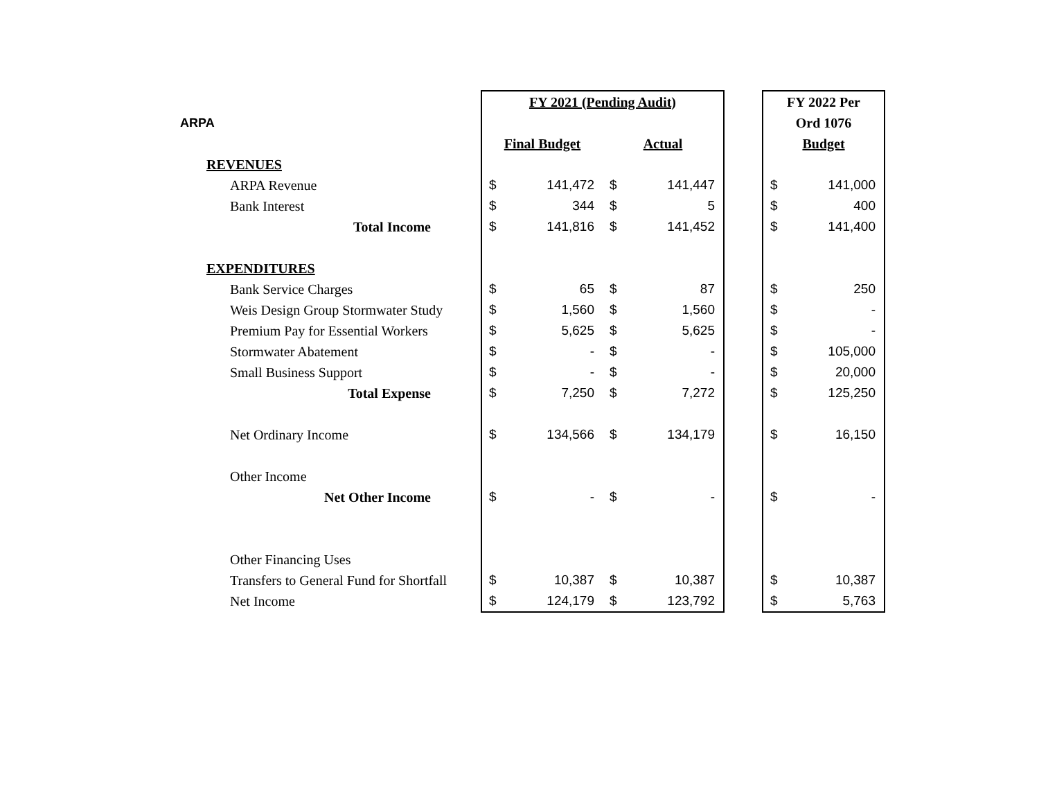| | FY 2021 (Pending Audit) | | | | | FY 2022 Per | |
| ARPA | | | | | | Ord 1076 | |
| | Final Budget | | Actual | | | Budget | |
| REVENUES | | | | | | | |
| ARPA Revenue | $ | 141,472 | $ | 141,447 | | $ | 141,000 |
| Bank Interest | $ | 344 | $ | 5 | | $ | 400 |
| Total Income | $ | 141,816 | $ | 141,452 | | $ | 141,400 |
| EXPENDITURES | | | | | | | |
| Bank Service Charges | $ | 65 | $ | 87 | | $ | 250 |
| Weis Design Group Stormwater Study | $ | 1,560 | $ | 1,560 | | $ | - |
| Premium Pay for Essential Workers | $ | 5,625 | $ | 5,625 | | $ | - |
| Stormwater Abatement | $ | - | $ | - | | $ | 105,000 |
| Small Business Support | $ | - | $ | - | | $ | 20,000 |
| Total Expense | $ | 7,250 | $ | 7,272 | | $ | 125,250 |
| Net Ordinary Income | $ | 134,566 | $ | 134,179 | | $ | 16,150 |
| Other Income | | | | | | | |
| Net Other Income | $ | - | $ | - | | $ | - |
| Other Financing Uses | | | | | | | |
| Transfers to General Fund for Shortfall | $ | 10,387 | $ | 10,387 | | $ | 10,387 |
| Net Income | $ | 124,179 | $ | 123,792 | | $ | 5,763 |